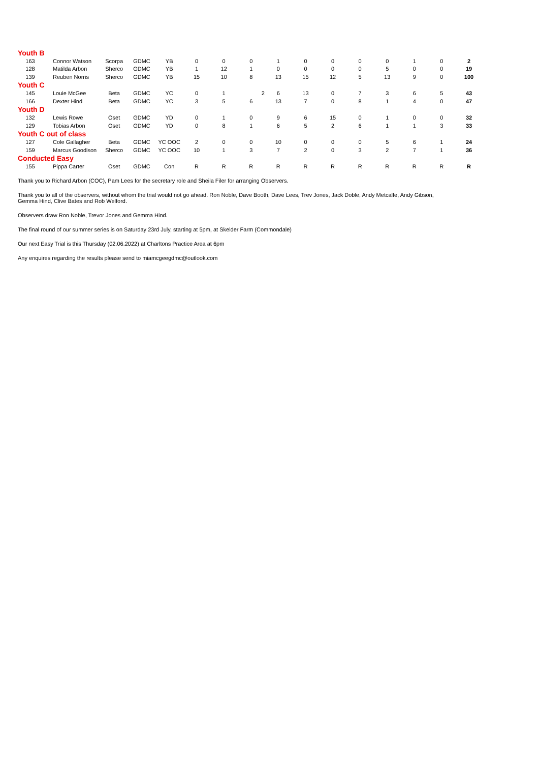| Youth B | | | | | | | | | | | | | | | |
| 163 | Connor Watson | Scorpa | GDMC | YB | 0 | 0 | 0 | 1 | 0 | 0 | 0 | 0 | 1 | 0 | 2 |
| 128 | Matilda Arbon | Sherco | GDMC | YB | 1 | 12 | 1 | 0 | 0 | 0 | 0 | 5 | 0 | 0 | 19 |
| 139 | Reuben Norris | Sherco | GDMC | YB | 15 | 10 | 8 | 13 | 15 | 12 | 5 | 13 | 9 | 0 | 100 |
| Youth C | | | | | | | | | | | | | | | |
| 145 | Louie McGee | Beta | GDMC | YC | 0 | 1 | 2 | 6 | 13 | 0 | 7 | 3 | 6 | 5 | 43 |
| 166 | Dexter Hind | Beta | GDMC | YC | 3 | 5 | 6 | 13 | 7 | 0 | 8 | 1 | 4 | 0 | 47 |
| Youth D | | | | | | | | | | | | | | | |
| 132 | Lewis Rowe | Oset | GDMC | YD | 0 | 1 | 0 | 9 | 6 | 15 | 0 | 1 | 0 | 0 | 32 |
| 129 | Tobias Arbon | Oset | GDMC | YD | 0 | 8 | 1 | 6 | 5 | 2 | 6 | 1 | 1 | 3 | 33 |
| Youth C out of class | | | | | | | | | | | | | | | |
| 127 | Cole Gallagher | Beta | GDMC | YC OOC | 2 | 0 | 0 | 10 | 0 | 0 | 0 | 5 | 6 | 1 | 24 |
| 159 | Marcus Goodison | Sherco | GDMC | YC OOC | 10 | 1 | 3 | 7 | 2 | 0 | 3 | 2 | 7 | 1 | 36 |
| Conducted Easy | | | | | | | | | | | | | | | |
| 155 | Pippa Carter | Oset | GDMC | Con | R | R | R | R | R | R | R | R | R | R | R |
Thank you to Richard Arbon (COC), Pam Lees for the secretary role and Sheila Filer for arranging Observers.
Thank you to all of the observers, without whom the trial would not go ahead. Ron Noble, Dave Booth, Dave Lees, Trev Jones, Jack Doble, Andy Metcalfe, Andy Gibson,
Gemma Hind, Clive Bates and Rob Welford.
Observers draw Ron Noble, Trevor Jones and Gemma Hind.
The final round of our summer series is on Saturday 23rd July, starting at 5pm, at Skelder Farm (Commondale)
Our next Easy Trial is this Thursday (02.06.2022) at Charltons Practice Area at 6pm
Any enquires regarding the results please send to miamcgeegdmc@outlook.com